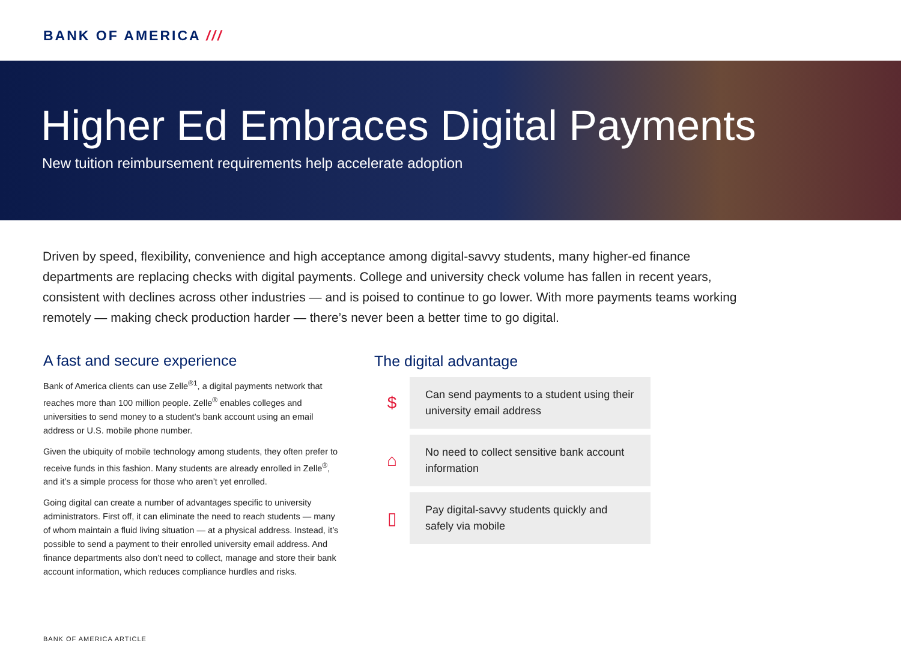BANK OF AMERICA ///
Higher Ed Embraces Digital Payments
New tuition reimbursement requirements help accelerate adoption
Driven by speed, flexibility, convenience and high acceptance among digital-savvy students, many higher-ed finance departments are replacing checks with digital payments. College and university check volume has fallen in recent years, consistent with declines across other industries — and is poised to continue to go lower. With more payments teams working remotely — making check production harder — there’s never been a better time to go digital.
A fast and secure experience
Bank of America clients can use Zelle<sup>®1</sup>, a digital payments network that reaches more than 100 million people. Zelle<sup>®</sup> enables colleges and universities to send money to a student’s bank account using an email address or U.S. mobile phone number.
Given the ubiquity of mobile technology among students, they often prefer to receive funds in this fashion. Many students are already enrolled in Zelle<sup>®</sup>, and it’s a simple process for those who aren’t yet enrolled.
Going digital can create a number of advantages specific to university administrators. First off, it can eliminate the need to reach students — many of whom maintain a fluid living situation — at a physical address. Instead, it’s possible to send a payment to their enrolled university email address. And finance departments also don’t need to collect, manage and store their bank account information, which reduces compliance hurdles and risks.
The digital advantage
$
Can send payments to a student using their university email address
⌂
No need to collect sensitive bank account information
▯
Pay digital-savvy students quickly and safely via mobile
BANK OF AMERICA ARTICLE